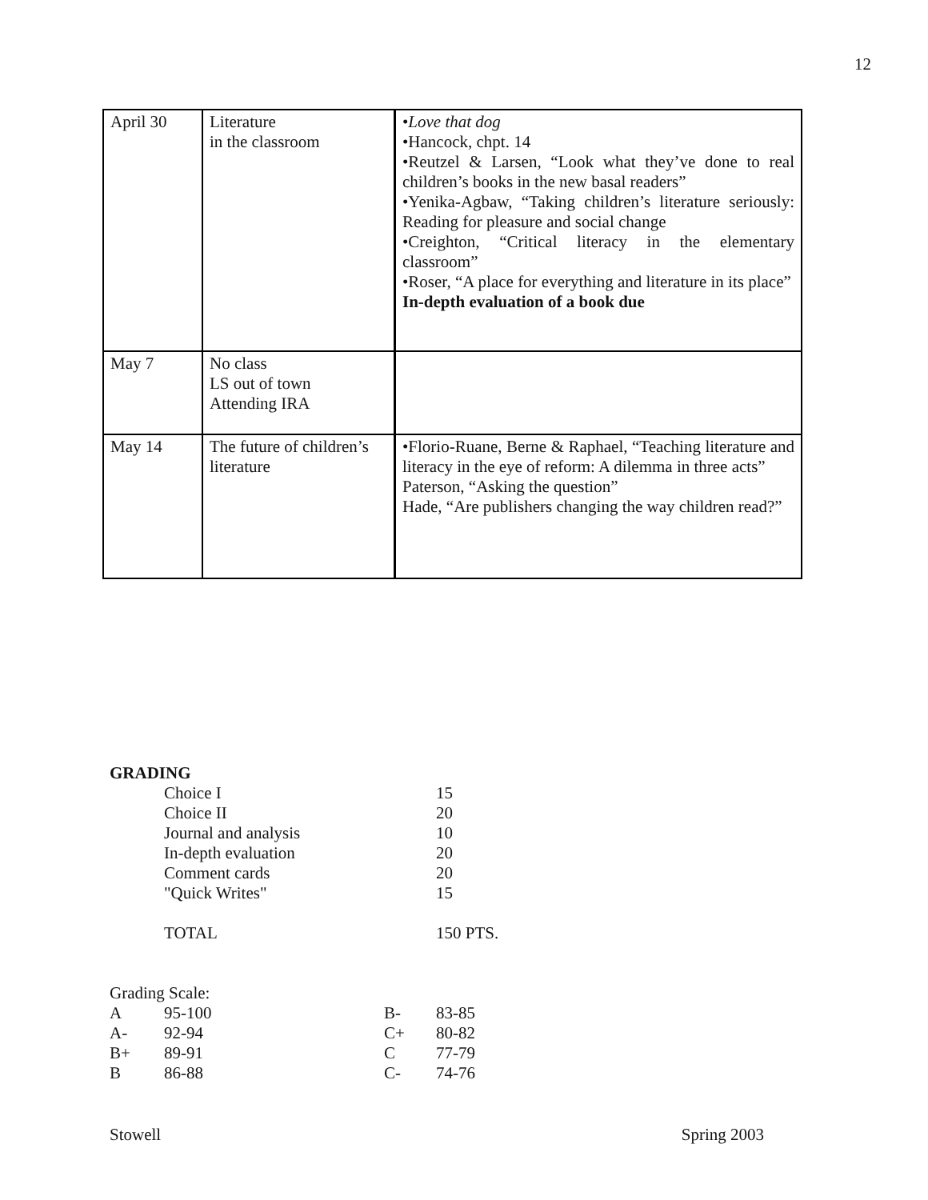12
| April 30 | Literature in the classroom | • Love that dog •Hancock, chpt. 14 •Reutzel & Larsen, “Look what they’ve done to real children’s books in the new basal readers” •Yenika-Agbaw, “Taking children’s literature seriously: Reading for pleasure and social change •Creighton, “Critical literacy in the elementary classroom” •Roser, “A place for everything and literature in its place” In-depth evaluation of a book due |
| May 7 | No class LS out of town Attending IRA | |
| May 14 | The future of children’s literature | •Florio-Ruane, Berne & Raphael, “Teaching literature and literacy in the eye of reform: A dilemma in three acts” Paterson, “Asking the question” Hade, “Are publishers changing the way children read?” |
GRADING
| | Choice I | 15 |
| | Choice II | 20 |
| | Journal and analysis | 10 |
| | In-depth evaluation | 20 |
| | Comment cards | 20 |
| | "Quick Writes" | 15 |
| | TOTAL | 150 PTS. |
Grading Scale:
| A | 95-100 | B- | 83-85 |
| A- | 92-94 | C+ | 80-82 |
| B+ | 89-91 | C | 77-79 |
| B | 86-88 | C- | 74-76 |
Stowell Spring 2003